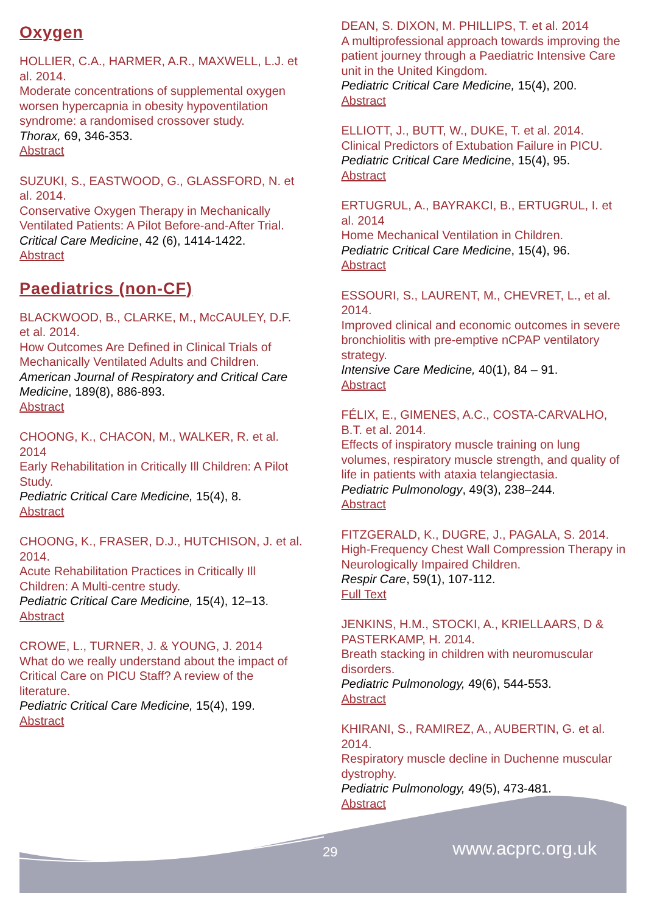Oxygen
HOLLIER, C.A., HARMER, A.R., MAXWELL, L.J. et al. 2014.
Moderate concentrations of supplemental oxygen worsen hypercapnia in obesity hypoventilation syndrome: a randomised crossover study.
Thorax, 69, 346-353.
Abstract
SUZUKI, S., EASTWOOD, G., GLASSFORD, N. et al. 2014.
Conservative Oxygen Therapy in Mechanically Ventilated Patients: A Pilot Before-and-After Trial.
Critical Care Medicine, 42 (6), 1414-1422.
Abstract
Paediatrics (non-CF)
BLACKWOOD, B., CLARKE, M., McCAULEY, D.F. et al. 2014.
How Outcomes Are Defined in Clinical Trials of Mechanically Ventilated Adults and Children.
American Journal of Respiratory and Critical Care Medicine, 189(8), 886-893.
Abstract
CHOONG, K., CHACON, M., WALKER, R. et al. 2014
Early Rehabilitation in Critically Ill Children: A Pilot Study.
Pediatric Critical Care Medicine, 15(4), 8.
Abstract
CHOONG, K., FRASER, D.J., HUTCHISON, J. et al. 2014.
Acute Rehabilitation Practices in Critically Ill Children: A Multi-centre study.
Pediatric Critical Care Medicine, 15(4), 12–13.
Abstract
CROWE, L., TURNER, J. & YOUNG, J. 2014
What do we really understand about the impact of Critical Care on PICU Staff? A review of the literature.
Pediatric Critical Care Medicine, 15(4), 199.
Abstract
DEAN, S. DIXON, M. PHILLIPS, T. et al. 2014
A multiprofessional approach towards improving the patient journey through a Paediatric Intensive Care unit in the United Kingdom.
Pediatric Critical Care Medicine, 15(4), 200.
Abstract
ELLIOTT, J., BUTT, W., DUKE, T. et al. 2014.
Clinical Predictors of Extubation Failure in PICU.
Pediatric Critical Care Medicine, 15(4), 95.
Abstract
ERTUGRUL, A., BAYRAKCI, B., ERTUGRUL, I. et al. 2014
Home Mechanical Ventilation in Children.
Pediatric Critical Care Medicine, 15(4), 96.
Abstract
ESSOURI, S., LAURENT, M., CHEVRET, L., et al. 2014.
Improved clinical and economic outcomes in severe bronchiolitis with pre-emptive nCPAP ventilatory strategy.
Intensive Care Medicine, 40(1), 84 – 91.
Abstract
FÉLIX, E., GIMENES, A.C., COSTA-CARVALHO, B.T. et al. 2014.
Effects of inspiratory muscle training on lung volumes, respiratory muscle strength, and quality of life in patients with ataxia telangiectasia.
Pediatric Pulmonology, 49(3), 238–244.
Abstract
FITZGERALD, K., DUGRE, J., PAGALA, S. 2014.
High-Frequency Chest Wall Compression Therapy in Neurologically Impaired Children.
Respir Care, 59(1), 107-112.
Full Text
JENKINS, H.M., STOCKI, A., KRIELLAARS, D & PASTERKAMP, H. 2014.
Breath stacking in children with neuromuscular disorders.
Pediatric Pulmonology, 49(6), 544-553.
Abstract
KHIRANI, S., RAMIREZ, A., AUBERTIN, G. et al. 2014.
Respiratory muscle decline in Duchenne muscular dystrophy.
Pediatric Pulmonology, 49(5), 473-481.
Abstract
29 www.acprc.org.uk